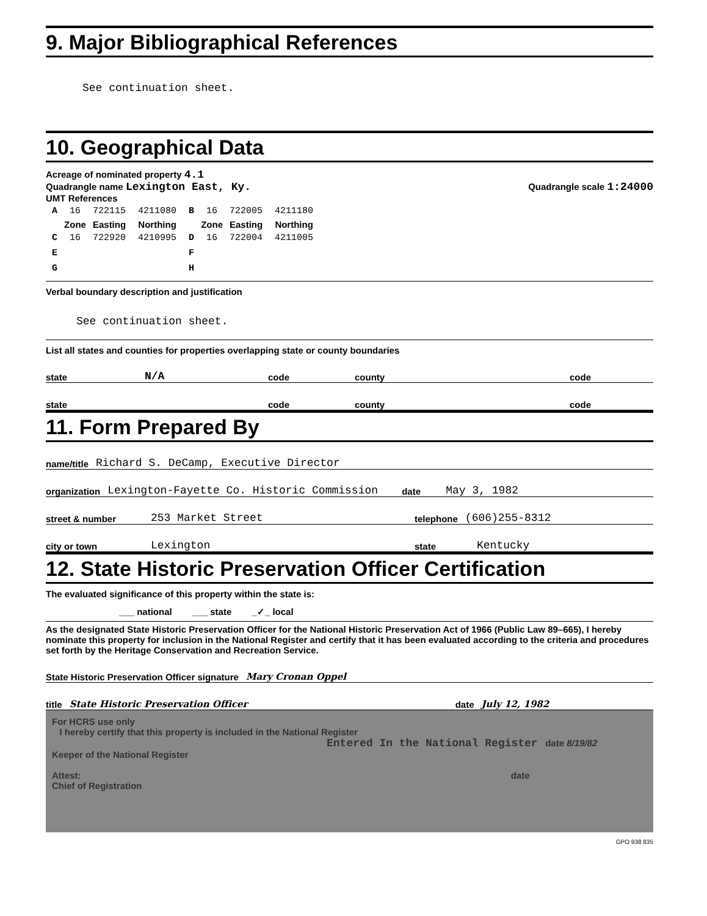9. Major Bibliographical References
See continuation sheet.
10. Geographical Data
Acreage of nominated property 4.1
Quadrangle name Lexington East, Ky. Quadrangle scale 1:24000
UMT References
| A | 16 | 722115 | 4211080 | B | 16 | 722005 | 4211180 |
| | Zone | Easting | Northing | | Zone | Easting | Northing |
| C | 16 | 722920 | 4210995 | D | 16 | 722004 | 4211005 |
| E | | | | F | | | |
| G | | | | H | | | |
Verbal boundary description and justification
See continuation sheet.
List all states and counties for properties overlapping state or county boundaries
state N/A code county code
state code county code
11. Form Prepared By
name/title Richard S. DeCamp, Executive Director
organization Lexington-Fayette Co. Historic Commission date May 3, 1982
street & number 253 Market Street telephone (606)255-8312
city or town Lexington state Kentucky
12. State Historic Preservation Officer Certification
The evaluated significance of this property within the state is:
___ national ___ state _✓_ local
As the designated State Historic Preservation Officer for the National Historic Preservation Act of 1966 (Public Law 89–665), I hereby nominate this property for inclusion in the National Register and certify that it has been evaluated according to the criteria and procedures set forth by the Heritage Conservation and Recreation Service.
State Historic Preservation Officer signature Mary Cronan Oppel
title State Historic Preservation Officer date July 12, 1982
For HCRS use only
I hereby certify that this property is included in the National Register
Entered In the National Register date 8/19/82
Keeper of the National Register
Attest: date
Chief of Registration
GPO 938 835